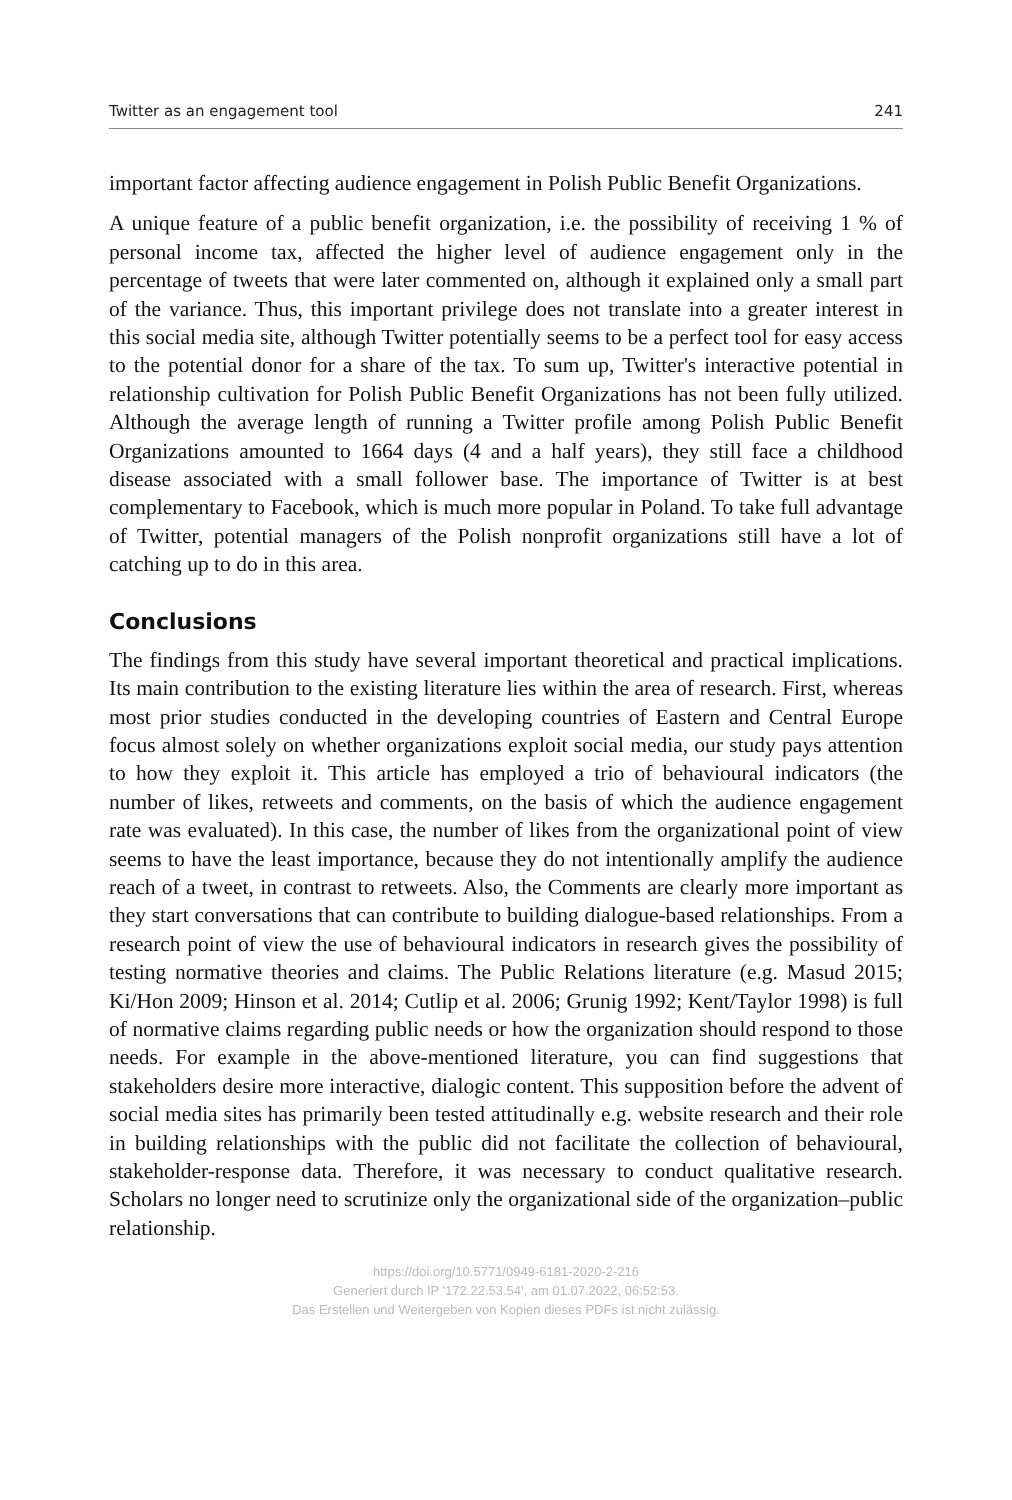Twitter as an engagement tool 241
important factor affecting audience engagement in Polish Public Benefit Organizations.
A unique feature of a public benefit organization, i.e. the possibility of receiving 1 % of personal income tax, affected the higher level of audience engagement only in the percentage of tweets that were later commented on, although it explained only a small part of the variance. Thus, this important privilege does not translate into a greater interest in this social media site, although Twitter potentially seems to be a perfect tool for easy access to the potential donor for a share of the tax. To sum up, Twitter's interactive potential in relationship cultivation for Polish Public Benefit Organizations has not been fully utilized. Although the average length of running a Twitter profile among Polish Public Benefit Organizations amounted to 1664 days (4 and a half years), they still face a childhood disease associated with a small follower base. The importance of Twitter is at best complementary to Facebook, which is much more popular in Poland. To take full advantage of Twitter, potential managers of the Polish nonprofit organizations still have a lot of catching up to do in this area.
Conclusions
The findings from this study have several important theoretical and practical implications. Its main contribution to the existing literature lies within the area of research. First, whereas most prior studies conducted in the developing countries of Eastern and Central Europe focus almost solely on whether organizations exploit social media, our study pays attention to how they exploit it. This article has employed a trio of behavioural indicators (the number of likes, retweets and comments, on the basis of which the audience engagement rate was evaluated). In this case, the number of likes from the organizational point of view seems to have the least importance, because they do not intentionally amplify the audience reach of a tweet, in contrast to retweets. Also, the Comments are clearly more important as they start conversations that can contribute to building dialogue-based relationships. From a research point of view the use of behavioural indicators in research gives the possibility of testing normative theories and claims. The Public Relations literature (e.g. Masud 2015; Ki/Hon 2009; Hinson et al. 2014; Cutlip et al. 2006; Grunig 1992; Kent/Taylor 1998) is full of normative claims regarding public needs or how the organization should respond to those needs. For example in the above-mentioned literature, you can find suggestions that stakeholders desire more interactive, dialogic content. This supposition before the advent of social media sites has primarily been tested attitudinally e.g. website research and their role in building relationships with the public did not facilitate the collection of behavioural, stakeholder-response data. Therefore, it was necessary to conduct qualitative research. Scholars no longer need to scrutinize only the organizational side of the organization–public relationship.
https://doi.org/10.5771/0949-6181-2020-2-216
Generiert durch IP '172.22.53.54', am 01.07.2022, 06:52:53.
Das Erstellen und Weitergeben von Kopien dieses PDFs ist nicht zulässig.